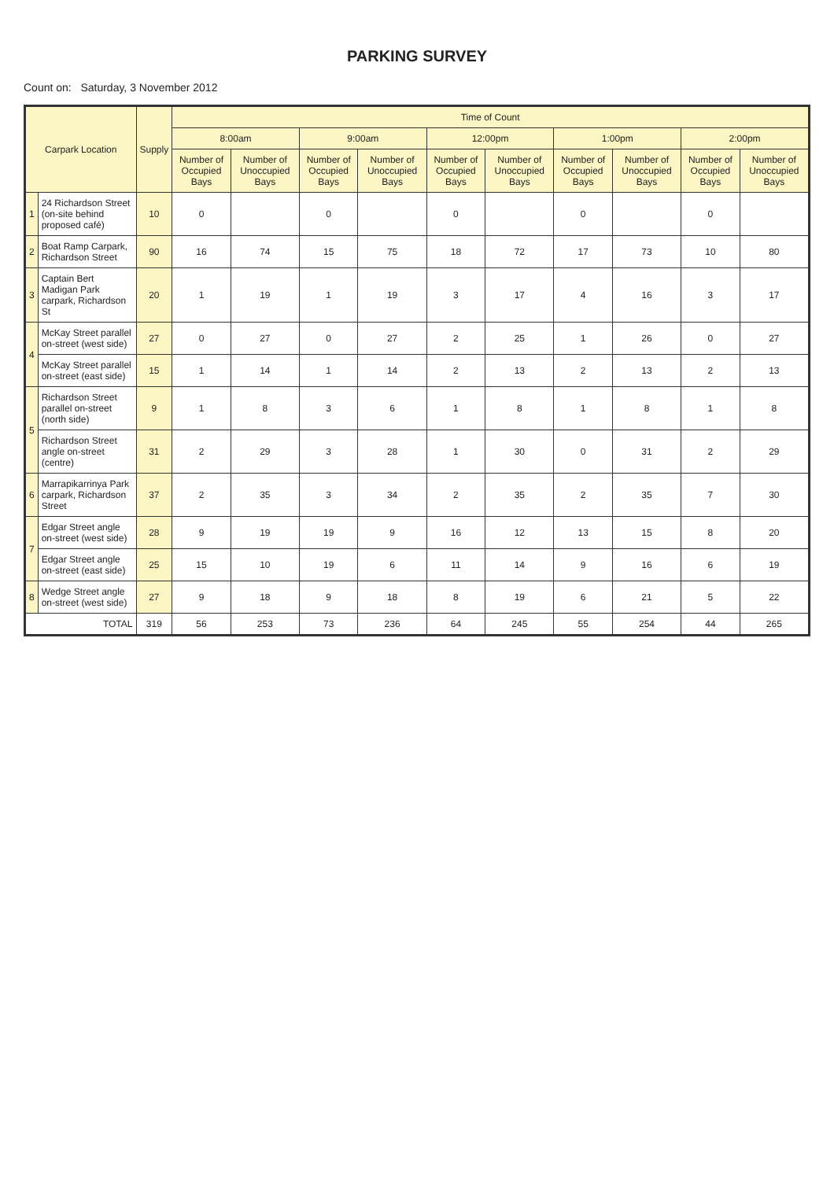PARKING SURVEY
Count on: Saturday, 3 November 2012
| Carpark Location | | Supply | Time of Count | | | | | | | | | |
| --- | --- | --- | --- | --- | --- | --- | --- | --- | --- | --- | --- | --- |
| | | | 8:00am | | 9:00am | | 12:00pm | | 1:00pm | | 2:00pm | |
| | | | Number of Occupied Bays | Number of Unoccupied Bays | Number of Occupied Bays | Number of Unoccupied Bays | Number of Occupied Bays | Number of Unoccupied Bays | Number of Occupied Bays | Number of Unoccupied Bays | Number of Occupied Bays | Number of Unoccupied Bays |
| 1 | 24 Richardson Street (on-site behind proposed café) | 10 | 0 | | 0 | | 0 | | 0 | | 0 | |
| 2 | Boat Ramp Carpark, Richardson Street | 90 | 16 | 74 | 15 | 75 | 18 | 72 | 17 | 73 | 10 | 80 |
| 3 | Captain Bert Madigan Park carpark, Richardson St | 20 | 1 | 19 | 1 | 19 | 3 | 17 | 4 | 16 | 3 | 17 |
| 4 | McKay Street parallel on-street (west side) | 27 | 0 | 27 | 0 | 27 | 2 | 25 | 1 | 26 | 0 | 27 |
| | McKay Street parallel on-street (east side) | 15 | 1 | 14 | 1 | 14 | 2 | 13 | 2 | 13 | 2 | 13 |
| 5 | Richardson Street parallel on-street (north side) | 9 | 1 | 8 | 3 | 6 | 1 | 8 | 1 | 8 | 1 | 8 |
| | Richardson Street angle on-street (centre) | 31 | 2 | 29 | 3 | 28 | 1 | 30 | 0 | 31 | 2 | 29 |
| 6 | Marrapikarrinya Park carpark, Richardson Street | 37 | 2 | 35 | 3 | 34 | 2 | 35 | 2 | 35 | 7 | 30 |
| 7 | Edgar Street angle on-street (west side) | 28 | 9 | 19 | 19 | 9 | 16 | 12 | 13 | 15 | 8 | 20 |
| | Edgar Street angle on-street (east side) | 25 | 15 | 10 | 19 | 6 | 11 | 14 | 9 | 16 | 6 | 19 |
| 8 | Wedge Street angle on-street (west side) | 27 | 9 | 18 | 9 | 18 | 8 | 19 | 6 | 21 | 5 | 22 |
| TOTAL | | 319 | 56 | 253 | 73 | 236 | 64 | 245 | 55 | 254 | 44 | 265 |